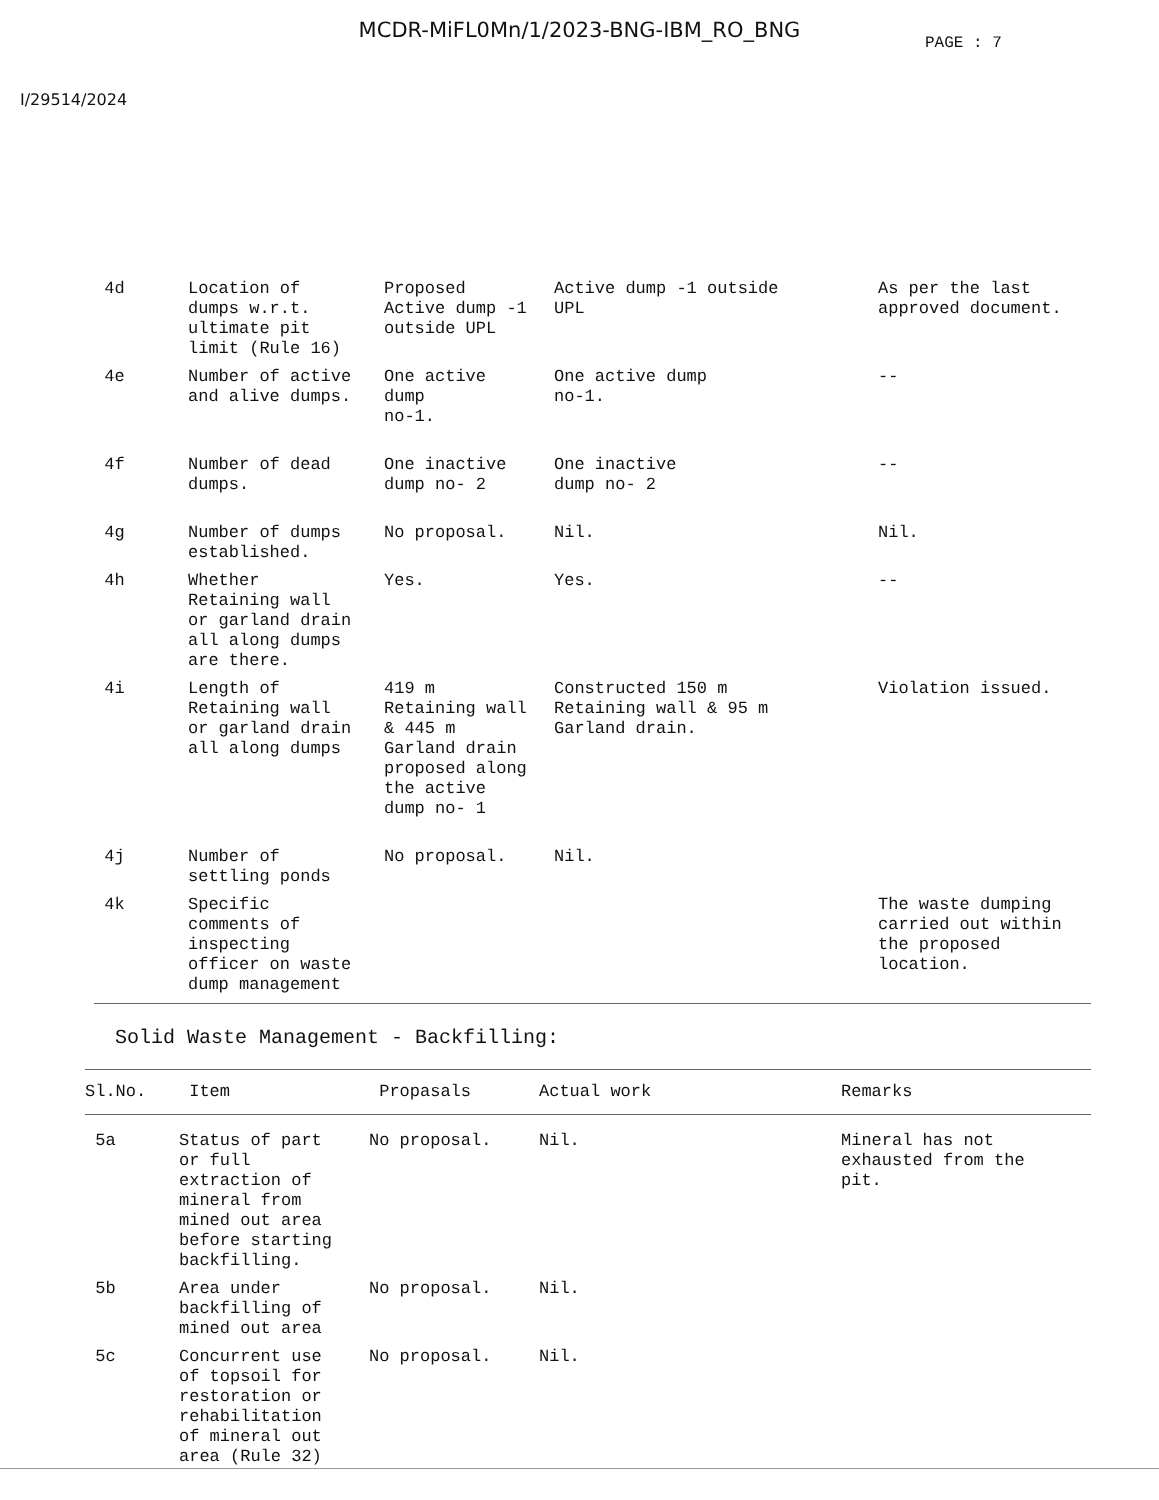MCDR-MiFL0Mn/1/2023-BNG-IBM_RO_BNG
PAGE : 7
I/29514/2024
| 4d | Location of dumps w.r.t. ultimate pit limit (Rule 16) | Proposed Active dump -1 outside UPL | Active dump -1 outside UPL | As per the last approved document. |
| 4e | Number of active and alive dumps. | One active dump no-1. | One active dump no-1. | -- |
| 4f | Number of dead dumps. | One inactive dump no- 2 | One inactive dump no- 2 | -- |
| 4g | Number of dumps established. | No proposal. | Nil. | Nil. |
| 4h | Whether Retaining wall or garland drain all along dumps are there. | Yes. | Yes. | -- |
| 4i | Length of Retaining wall or garland drain all along dumps | 419 m Retaining wall & 445 m Garland drain proposed along the active dump no- 1 | Constructed 150 m Retaining wall & 95 m Garland drain. | Violation issued. |
| 4j | Number of settling ponds | No proposal. | Nil. | |
| 4k | Specific comments of inspecting officer on waste dump management | | | The waste dumping carried out within the proposed location. |
Solid Waste Management - Backfilling:
| Sl.No. | Item | Propasals | Actual work | Remarks |
| --- | --- | --- | --- | --- |
| 5a | Status of part or full extraction of mineral from mined out area before starting backfilling. | No proposal. | Nil. | Mineral has not exhausted from the pit. |
| 5b | Area under backfilling of mined out area | No proposal. | Nil. | |
| 5c | Concurrent use of topsoil for restoration or rehabilitation of mineral out area (Rule 32) | No proposal. | Nil. | |